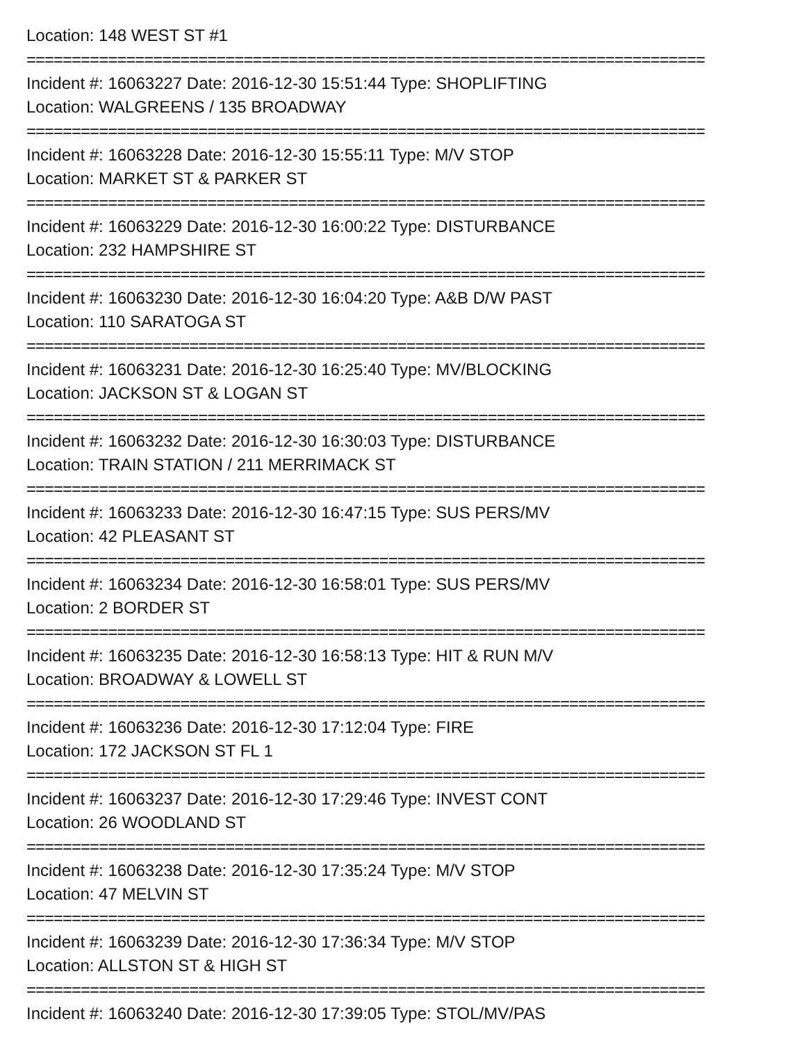Location: 148 WEST ST #1
===========================================================================
Incident #: 16063227 Date: 2016-12-30 15:51:44 Type: SHOPLIFTING
Location: WALGREENS / 135 BROADWAY
===========================================================================
Incident #: 16063228 Date: 2016-12-30 15:55:11 Type: M/V STOP
Location: MARKET ST & PARKER ST
===========================================================================
Incident #: 16063229 Date: 2016-12-30 16:00:22 Type: DISTURBANCE
Location: 232 HAMPSHIRE ST
===========================================================================
Incident #: 16063230 Date: 2016-12-30 16:04:20 Type: A&B D/W PAST
Location: 110 SARATOGA ST
===========================================================================
Incident #: 16063231 Date: 2016-12-30 16:25:40 Type: MV/BLOCKING
Location: JACKSON ST & LOGAN ST
===========================================================================
Incident #: 16063232 Date: 2016-12-30 16:30:03 Type: DISTURBANCE
Location: TRAIN STATION / 211 MERRIMACK ST
===========================================================================
Incident #: 16063233 Date: 2016-12-30 16:47:15 Type: SUS PERS/MV
Location: 42 PLEASANT ST
===========================================================================
Incident #: 16063234 Date: 2016-12-30 16:58:01 Type: SUS PERS/MV
Location: 2 BORDER ST
===========================================================================
Incident #: 16063235 Date: 2016-12-30 16:58:13 Type: HIT & RUN M/V
Location: BROADWAY & LOWELL ST
===========================================================================
Incident #: 16063236 Date: 2016-12-30 17:12:04 Type: FIRE
Location: 172 JACKSON ST FL 1
===========================================================================
Incident #: 16063237 Date: 2016-12-30 17:29:46 Type: INVEST CONT
Location: 26 WOODLAND ST
===========================================================================
Incident #: 16063238 Date: 2016-12-30 17:35:24 Type: M/V STOP
Location: 47 MELVIN ST
===========================================================================
Incident #: 16063239 Date: 2016-12-30 17:36:34 Type: M/V STOP
Location: ALLSTON ST & HIGH ST
===========================================================================
Incident #: 16063240 Date: 2016-12-30 17:39:05 Type: STOL/MV/PAS